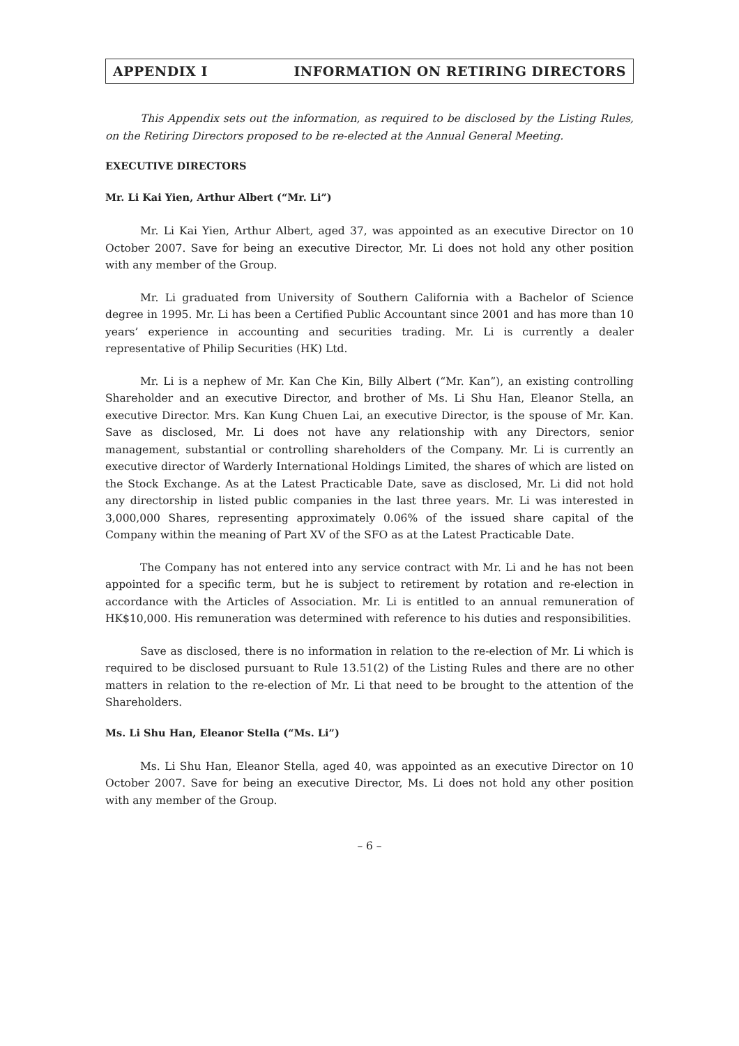APPENDIX I INFORMATION ON RETIRING DIRECTORS
This Appendix sets out the information, as required to be disclosed by the Listing Rules, on the Retiring Directors proposed to be re-elected at the Annual General Meeting.
EXECUTIVE DIRECTORS
Mr. Li Kai Yien, Arthur Albert (“Mr. Li”)
Mr. Li Kai Yien, Arthur Albert, aged 37, was appointed as an executive Director on 10 October 2007. Save for being an executive Director, Mr. Li does not hold any other position with any member of the Group.
Mr. Li graduated from University of Southern California with a Bachelor of Science degree in 1995. Mr. Li has been a Certified Public Accountant since 2001 and has more than 10 years’ experience in accounting and securities trading. Mr. Li is currently a dealer representative of Philip Securities (HK) Ltd.
Mr. Li is a nephew of Mr. Kan Che Kin, Billy Albert (“Mr. Kan”), an existing controlling Shareholder and an executive Director, and brother of Ms. Li Shu Han, Eleanor Stella, an executive Director. Mrs. Kan Kung Chuen Lai, an executive Director, is the spouse of Mr. Kan. Save as disclosed, Mr. Li does not have any relationship with any Directors, senior management, substantial or controlling shareholders of the Company. Mr. Li is currently an executive director of Warderly International Holdings Limited, the shares of which are listed on the Stock Exchange. As at the Latest Practicable Date, save as disclosed, Mr. Li did not hold any directorship in listed public companies in the last three years. Mr. Li was interested in 3,000,000 Shares, representing approximately 0.06% of the issued share capital of the Company within the meaning of Part XV of the SFO as at the Latest Practicable Date.
The Company has not entered into any service contract with Mr. Li and he has not been appointed for a specific term, but he is subject to retirement by rotation and re-election in accordance with the Articles of Association. Mr. Li is entitled to an annual remuneration of HK$10,000. His remuneration was determined with reference to his duties and responsibilities.
Save as disclosed, there is no information in relation to the re-election of Mr. Li which is required to be disclosed pursuant to Rule 13.51(2) of the Listing Rules and there are no other matters in relation to the re-election of Mr. Li that need to be brought to the attention of the Shareholders.
Ms. Li Shu Han, Eleanor Stella (“Ms. Li”)
Ms. Li Shu Han, Eleanor Stella, aged 40, was appointed as an executive Director on 10 October 2007. Save for being an executive Director, Ms. Li does not hold any other position with any member of the Group.
– 6 –